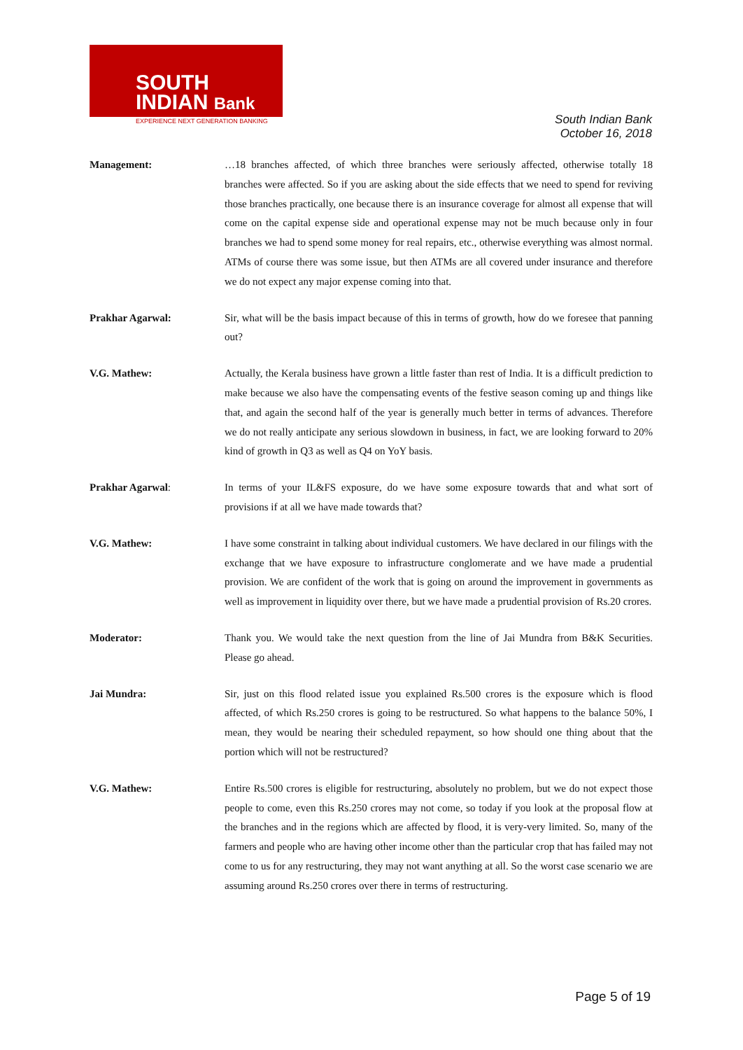SOUTH
INDIAN Bank
EXPERIENCE NEXT GENERATION BANKING
South Indian Bank
October 16, 2018
Management: …18 branches affected, of which three branches were seriously affected, otherwise totally 18 branches were affected. So if you are asking about the side effects that we need to spend for reviving those branches practically, one because there is an insurance coverage for almost all expense that will come on the capital expense side and operational expense may not be much because only in four branches we had to spend some money for real repairs, etc., otherwise everything was almost normal. ATMs of course there was some issue, but then ATMs are all covered under insurance and therefore we do not expect any major expense coming into that.
Prakhar Agarwal: Sir, what will be the basis impact because of this in terms of growth, how do we foresee that panning out?
V.G. Mathew: Actually, the Kerala business have grown a little faster than rest of India. It is a difficult prediction to make because we also have the compensating events of the festive season coming up and things like that, and again the second half of the year is generally much better in terms of advances. Therefore we do not really anticipate any serious slowdown in business, in fact, we are looking forward to 20% kind of growth in Q3 as well as Q4 on YoY basis.
Prakhar Agarwal: In terms of your IL&FS exposure, do we have some exposure towards that and what sort of provisions if at all we have made towards that?
V.G. Mathew: I have some constraint in talking about individual customers. We have declared in our filings with the exchange that we have exposure to infrastructure conglomerate and we have made a prudential provision. We are confident of the work that is going on around the improvement in governments as well as improvement in liquidity over there, but we have made a prudential provision of Rs.20 crores.
Moderator: Thank you. We would take the next question from the line of Jai Mundra from B&K Securities. Please go ahead.
Jai Mundra: Sir, just on this flood related issue you explained Rs.500 crores is the exposure which is flood affected, of which Rs.250 crores is going to be restructured. So what happens to the balance 50%, I mean, they would be nearing their scheduled repayment, so how should one thing about that the portion which will not be restructured?
V.G. Mathew: Entire Rs.500 crores is eligible for restructuring, absolutely no problem, but we do not expect those people to come, even this Rs.250 crores may not come, so today if you look at the proposal flow at the branches and in the regions which are affected by flood, it is very-very limited. So, many of the farmers and people who are having other income other than the particular crop that has failed may not come to us for any restructuring, they may not want anything at all. So the worst case scenario we are assuming around Rs.250 crores over there in terms of restructuring.
Page 5 of 19